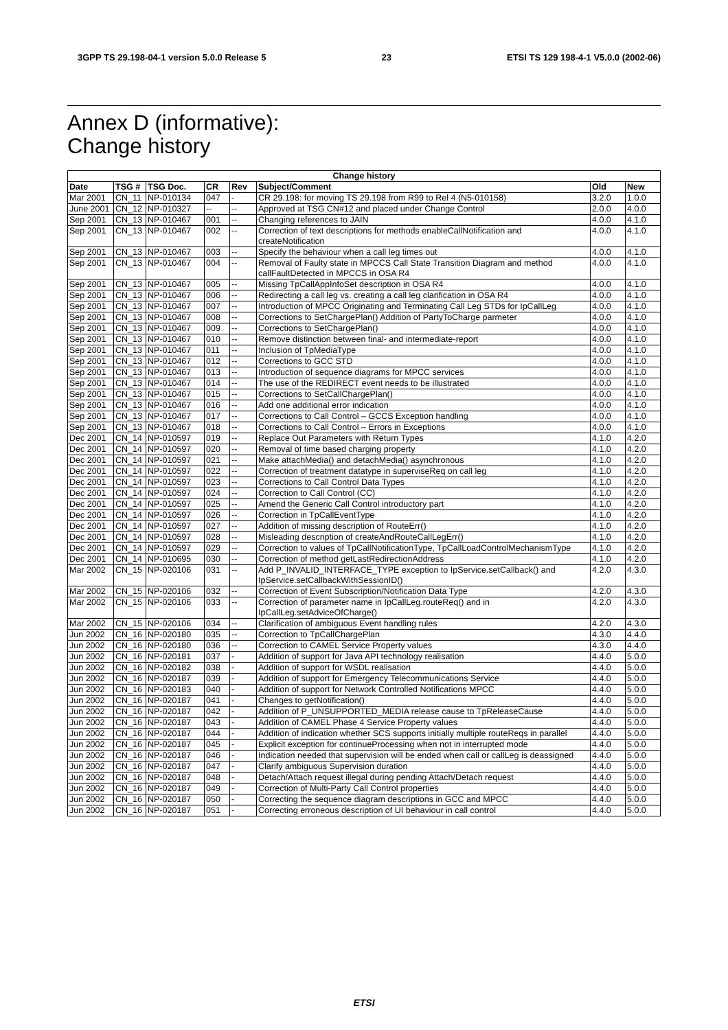3GPP TS 29.198-04-1 version 5.0.0 Release 5 23 ETSI TS 129 198-4-1 V5.0.0 (2002-06)
Annex D (informative):
Change history
| Change history | | | | | | | |
| --- | --- | --- | --- | --- | --- | --- | --- |
| Date | TSG # | TSG Doc. | CR | Rev | Subject/Comment | Old | New |
| Mar 2001 | CN_11 | NP-010134 | 047 | - | CR 29.198: for moving TS 29.198 from R99 to Rel 4 (N5-010158) | 3.2.0 | 1.0.0 |
| June 2001 | CN_12 | NP-010327 | -- | -- | Approved at TSG CN#12 and placed under Change Control | 2.0.0 | 4.0.0 |
| Sep 2001 | CN_13 | NP-010467 | 001 | -- | Changing references to JAIN | 4.0.0 | 4.1.0 |
| Sep 2001 | CN_13 | NP-010467 | 002 | -- | Correction of text descriptions for methods enableCallNotification and createNotification | 4.0.0 | 4.1.0 |
| Sep 2001 | CN_13 | NP-010467 | 003 | -- | Specify the behaviour when a call leg times out | 4.0.0 | 4.1.0 |
| Sep 2001 | CN_13 | NP-010467 | 004 | -- | Removal of Faulty state in MPCCS Call State Transition Diagram and method callFaultDetected in MPCCS in OSA R4 | 4.0.0 | 4.1.0 |
| Sep 2001 | CN_13 | NP-010467 | 005 | -- | Missing TpCallAppInfoSet description in OSA R4 | 4.0.0 | 4.1.0 |
| Sep 2001 | CN_13 | NP-010467 | 006 | -- | Redirecting a call leg vs. creating a call leg clarification in OSA R4 | 4.0.0 | 4.1.0 |
| Sep 2001 | CN_13 | NP-010467 | 007 | -- | Introduction of MPCC Originating and Terminating Call Leg STDs for IpCallLeg | 4.0.0 | 4.1.0 |
| Sep 2001 | CN_13 | NP-010467 | 008 | -- | Corrections to SetChargePlan() Addition of PartyToCharge parmeter | 4.0.0 | 4.1.0 |
| Sep 2001 | CN_13 | NP-010467 | 009 | -- | Corrections to SetChargePlan() | 4.0.0 | 4.1.0 |
| Sep 2001 | CN_13 | NP-010467 | 010 | -- | Remove distinction between final- and intermediate-report | 4.0.0 | 4.1.0 |
| Sep 2001 | CN_13 | NP-010467 | 011 | -- | Inclusion of TpMediaType | 4.0.0 | 4.1.0 |
| Sep 2001 | CN_13 | NP-010467 | 012 | -- | Corrections to GCC STD | 4.0.0 | 4.1.0 |
| Sep 2001 | CN_13 | NP-010467 | 013 | -- | Introduction of sequence diagrams for MPCC services | 4.0.0 | 4.1.0 |
| Sep 2001 | CN_13 | NP-010467 | 014 | -- | The use of the REDIRECT event needs to be illustrated | 4.0.0 | 4.1.0 |
| Sep 2001 | CN_13 | NP-010467 | 015 | -- | Corrections to SetCallChargePlan() | 4.0.0 | 4.1.0 |
| Sep 2001 | CN_13 | NP-010467 | 016 | -- | Add one additional error indication | 4.0.0 | 4.1.0 |
| Sep 2001 | CN_13 | NP-010467 | 017 | -- | Corrections to Call Control – GCCS Exception handling | 4.0.0 | 4.1.0 |
| Sep 2001 | CN_13 | NP-010467 | 018 | -- | Corrections to Call Control – Errors in Exceptions | 4.0.0 | 4.1.0 |
| Dec 2001 | CN_14 | NP-010597 | 019 | -- | Replace Out Parameters with Return Types | 4.1.0 | 4.2.0 |
| Dec 2001 | CN_14 | NP-010597 | 020 | -- | Removal of time based charging property | 4.1.0 | 4.2.0 |
| Dec 2001 | CN_14 | NP-010597 | 021 | -- | Make attachMedia() and detachMedia() asynchronous | 4.1.0 | 4.2.0 |
| Dec 2001 | CN_14 | NP-010597 | 022 | -- | Correction of treatment datatype in superviseReq on call leg | 4.1.0 | 4.2.0 |
| Dec 2001 | CN_14 | NP-010597 | 023 | -- | Corrections to Call Control Data Types | 4.1.0 | 4.2.0 |
| Dec 2001 | CN_14 | NP-010597 | 024 | -- | Correction to Call Control (CC) | 4.1.0 | 4.2.0 |
| Dec 2001 | CN_14 | NP-010597 | 025 | -- | Amend the Generic Call Control introductory part | 4.1.0 | 4.2.0 |
| Dec 2001 | CN_14 | NP-010597 | 026 | -- | Correction in TpCallEventType | 4.1.0 | 4.2.0 |
| Dec 2001 | CN_14 | NP-010597 | 027 | -- | Addition of missing description of RouteErr() | 4.1.0 | 4.2.0 |
| Dec 2001 | CN_14 | NP-010597 | 028 | -- | Misleading description of createAndRouteCallLegErr() | 4.1.0 | 4.2.0 |
| Dec 2001 | CN_14 | NP-010597 | 029 | -- | Correction to values of TpCallNotificationType, TpCallLoadControlMechanismType | 4.1.0 | 4.2.0 |
| Dec 2001 | CN_14 | NP-010695 | 030 | -- | Correction of method getLastRedirectionAddress | 4.1.0 | 4.2.0 |
| Mar 2002 | CN_15 | NP-020106 | 031 | -- | Add P_INVALID_INTERFACE_TYPE exception to IpService.setCallback() and IpService.setCallbackWithSessionID() | 4.2.0 | 4.3.0 |
| Mar 2002 | CN_15 | NP-020106 | 032 | -- | Correction of Event Subscription/Notification Data Type | 4.2.0 | 4.3.0 |
| Mar 2002 | CN_15 | NP-020106 | 033 | -- | Correction of parameter name in IpCallLeg.routeReq() and in IpCallLeg.setAdviceOfCharge() | 4.2.0 | 4.3.0 |
| Mar 2002 | CN_15 | NP-020106 | 034 | -- | Clarification of ambiguous Event handling rules | 4.2.0 | 4.3.0 |
| Jun 2002 | CN_16 | NP-020180 | 035 | -- | Correction to TpCallChargePlan | 4.3.0 | 4.4.0 |
| Jun 2002 | CN_16 | NP-020180 | 036 | -- | Correction to CAMEL Service Property values | 4.3.0 | 4.4.0 |
| Jun 2002 | CN_16 | NP-020181 | 037 | - | Addition of support for Java API technology realisation | 4.4.0 | 5.0.0 |
| Jun 2002 | CN_16 | NP-020182 | 038 | - | Addition of support for WSDL realisation | 4.4.0 | 5.0.0 |
| Jun 2002 | CN_16 | NP-020187 | 039 | - | Addition of support for Emergency Telecommunications Service | 4.4.0 | 5.0.0 |
| Jun 2002 | CN_16 | NP-020183 | 040 | - | Addition of support for Network Controlled Notifications MPCC | 4.4.0 | 5.0.0 |
| Jun 2002 | CN_16 | NP-020187 | 041 | - | Changes to getNotification() | 4.4.0 | 5.0.0 |
| Jun 2002 | CN_16 | NP-020187 | 042 | - | Addition of P_UNSUPPORTED_MEDIA release cause to TpReleaseCause | 4.4.0 | 5.0.0 |
| Jun 2002 | CN_16 | NP-020187 | 043 | - | Addition of CAMEL Phase 4 Service Property values | 4.4.0 | 5.0.0 |
| Jun 2002 | CN_16 | NP-020187 | 044 | - | Addition of indication whether SCS supports initially multiple routeReqs in parallel | 4.4.0 | 5.0.0 |
| Jun 2002 | CN_16 | NP-020187 | 045 | - | Explicit exception for continueProcessing when not in interrupted mode | 4.4.0 | 5.0.0 |
| Jun 2002 | CN_16 | NP-020187 | 046 | - | Indication needed that supervision will be ended when call or callLeg is deassigned | 4.4.0 | 5.0.0 |
| Jun 2002 | CN_16 | NP-020187 | 047 | - | Clarify ambiguous Supervision duration | 4.4.0 | 5.0.0 |
| Jun 2002 | CN_16 | NP-020187 | 048 | - | Detach/Attach request illegal during pending Attach/Detach request | 4.4.0 | 5.0.0 |
| Jun 2002 | CN_16 | NP-020187 | 049 | - | Correction of Multi-Party Call Control properties | 4.4.0 | 5.0.0 |
| Jun 2002 | CN_16 | NP-020187 | 050 | - | Correcting the sequence diagram descriptions in GCC and MPCC | 4.4.0 | 5.0.0 |
| Jun 2002 | CN_16 | NP-020187 | 051 | - | Correcting erroneous description of UI behaviour in call control | 4.4.0 | 5.0.0 |
ETSI